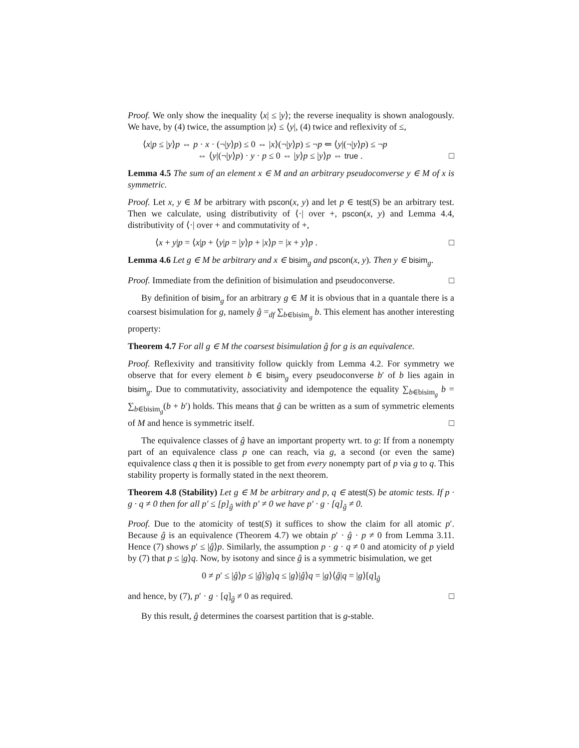Proof. We only show the inequality ⟨x| ≤ |y⟩; the reverse inequality is shown analogously. We have, by (4) twice, the assumption |x⟩ ≤ ⟨y|, (4) twice and reflexivity of ≤,
⟨x|p ≤ |y⟩p ⇔ p · x · (¬|y⟩p) ≤ 0 ⇔ |x⟩(¬|y⟩p) ≤ ¬p ⇐ ⟨y|(¬|y⟩p) ≤ ¬p
⇔ ⟨y|(¬|y⟩p) · y · p ≤ 0 ⇔ |y⟩p ≤ |y⟩p ⇔ true .
□
Lemma 4.5 The sum of an element x ∈ M and an arbitrary pseudoconverse y ∈ M of x is symmetric.
Proof. Let x, y ∈ M be arbitrary with pscon(x, y) and let p ∈ test(S) be an arbitrary test. Then we calculate, using distributivity of ⟨·| over +, pscon(x, y) and Lemma 4.4, distributivity of ⟨·| over + and commutativity of +,
⟨x + y|p = ⟨x|p + ⟨y|p = |y⟩p + |x⟩p = |x + y⟩p .
□
Lemma 4.6 Let g ∈ M be arbitrary and x ∈ bisim<sub>g</sub> and pscon(x, y). Then y ∈ bisim<sub>g</sub>.
Proof. Immediate from the definition of bisimulation and pseudoconverse. □
By definition of bisim<sub>g</sub> for an arbitrary g ∈ M it is obvious that in a quantale there is a coarsest bisimulation for g, namely ĝ =<sub>df</sub> ∑<sub>b∈bisim<sub>g</sub></sub> b. This element has another interesting property:
Theorem 4.7 For all g ∈ M the coarsest bisimulation ĝ for g is an equivalence.
Proof. Reflexivity and transitivity follow quickly from Lemma 4.2. For symmetry we observe that for every element b ∈ bisim<sub>g</sub> every pseudoconverse b′ of b lies again in bisim<sub>g</sub>. Due to commutativity, associativity and idempotence the equality ∑<sub>b∈bisim<sub>g</sub></sub> b = ∑<sub>b∈bisim<sub>g</sub></sub>(b + b′) holds. This means that ĝ can be written as a sum of symmetric elements of M and hence is symmetric itself. □
The equivalence classes of ĝ have an important property wrt. to g: If from a nonempty part of an equivalence class p one can reach, via g, a second (or even the same) equivalence class q then it is possible to get from every nonempty part of p via g to q. This stability property is formally stated in the next theorem.
Theorem 4.8 (Stability) Let g ∈ M be arbitrary and p, q ∈ atest(S) be atomic tests. If p · g · q ≠ 0 then for all p′ ≤ [p]<sub>ĝ</sub> with p′ ≠ 0 we have p′ · g · [q]<sub>ĝ</sub> ≠ 0.
Proof. Due to the atomicity of test(S) it suffices to show the claim for all atomic p′. Because ĝ is an equivalence (Theorem 4.7) we obtain p′ · ĝ · p ≠ 0 from Lemma 3.11. Hence (7) shows p′ ≤ |ĝ⟩p. Similarly, the assumption p · g · q ≠ 0 and atomicity of p yield by (7) that p ≤ |g⟩q. Now, by isotony and since ĝ is a symmetric bisimulation, we get
0 ≠ p′ ≤ |ĝ⟩p ≤ |ĝ⟩|g⟩q ≤ |g⟩|ĝ⟩q = |g⟩⟨ĝ|q = |g⟩[q]<sub>ĝ</sub>
and hence, by (7), p′ · g · [q]<sub>ĝ</sub> ≠ 0 as required. □
By this result, ĝ determines the coarsest partition that is g-stable.